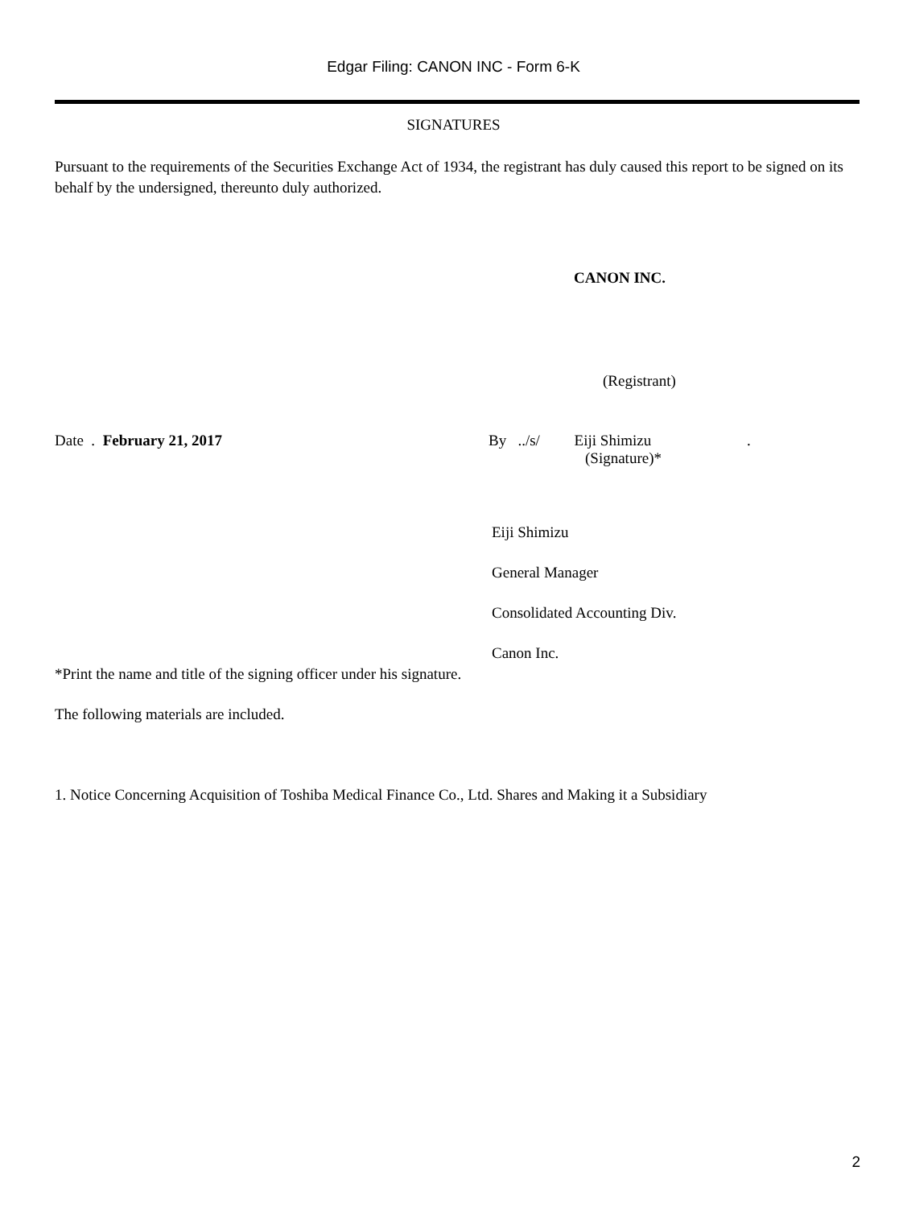Edgar Filing: CANON INC - Form 6-K
SIGNATURES
Pursuant to the requirements of the Securities Exchange Act of 1934, the registrant has duly caused this report to be signed on its behalf by the undersigned, thereunto duly authorized.
CANON INC.
(Registrant)
Date . February 21, 2017 By ../s/ Eiji Shimizu .
(Signature)*
Eiji Shimizu
General Manager
Consolidated Accounting Div.
Canon Inc.
*Print the name and title of the signing officer under his signature.
The following materials are included.
1. Notice Concerning Acquisition of Toshiba Medical Finance Co., Ltd. Shares and Making it a Subsidiary
2